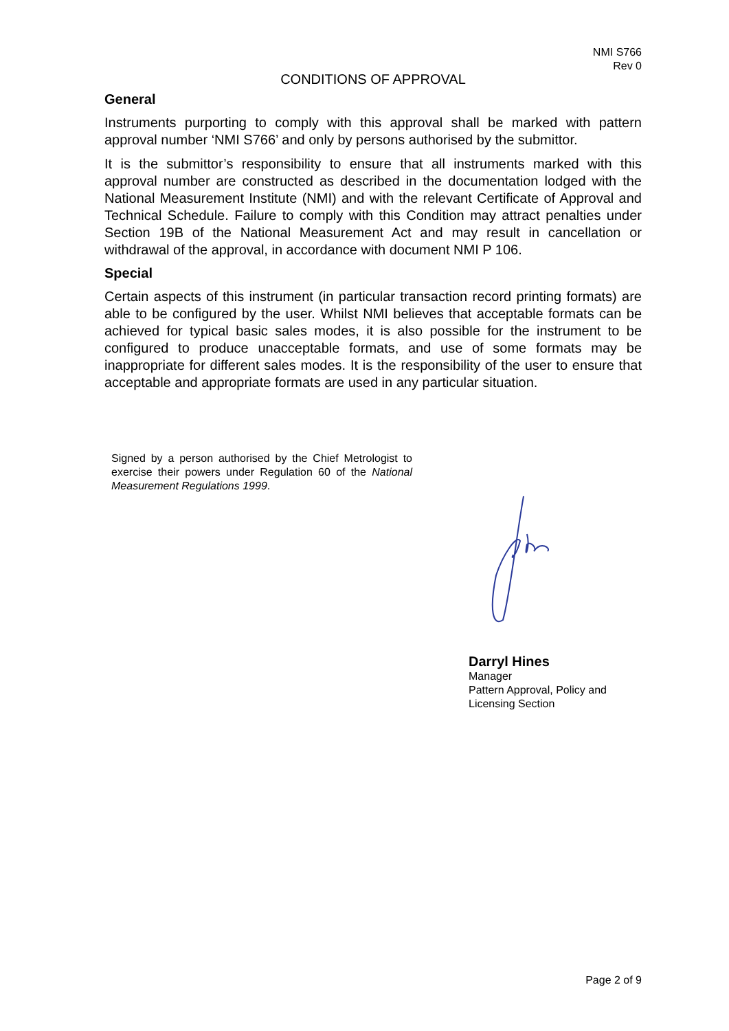NMI S766
Rev 0
CONDITIONS OF APPROVAL
General
Instruments purporting to comply with this approval shall be marked with pattern approval number ‘NMI S766’ and only by persons authorised by the submittor.
It is the submittor’s responsibility to ensure that all instruments marked with this approval number are constructed as described in the documentation lodged with the National Measurement Institute (NMI) and with the relevant Certificate of Approval and Technical Schedule. Failure to comply with this Condition may attract penalties under Section 19B of the National Measurement Act and may result in cancellation or withdrawal of the approval, in accordance with document NMI P 106.
Special
Certain aspects of this instrument (in particular transaction record printing formats) are able to be configured by the user. Whilst NMI believes that acceptable formats can be achieved for typical basic sales modes, it is also possible for the instrument to be configured to produce unacceptable formats, and use of some formats may be inappropriate for different sales modes. It is the responsibility of the user to ensure that acceptable and appropriate formats are used in any particular situation.
Signed by a person authorised by the Chief Metrologist to exercise their powers under Regulation 60 of the National Measurement Regulations 1999.
Darryl Hines
Manager
Pattern Approval, Policy and
Licensing Section
Page 2 of 9